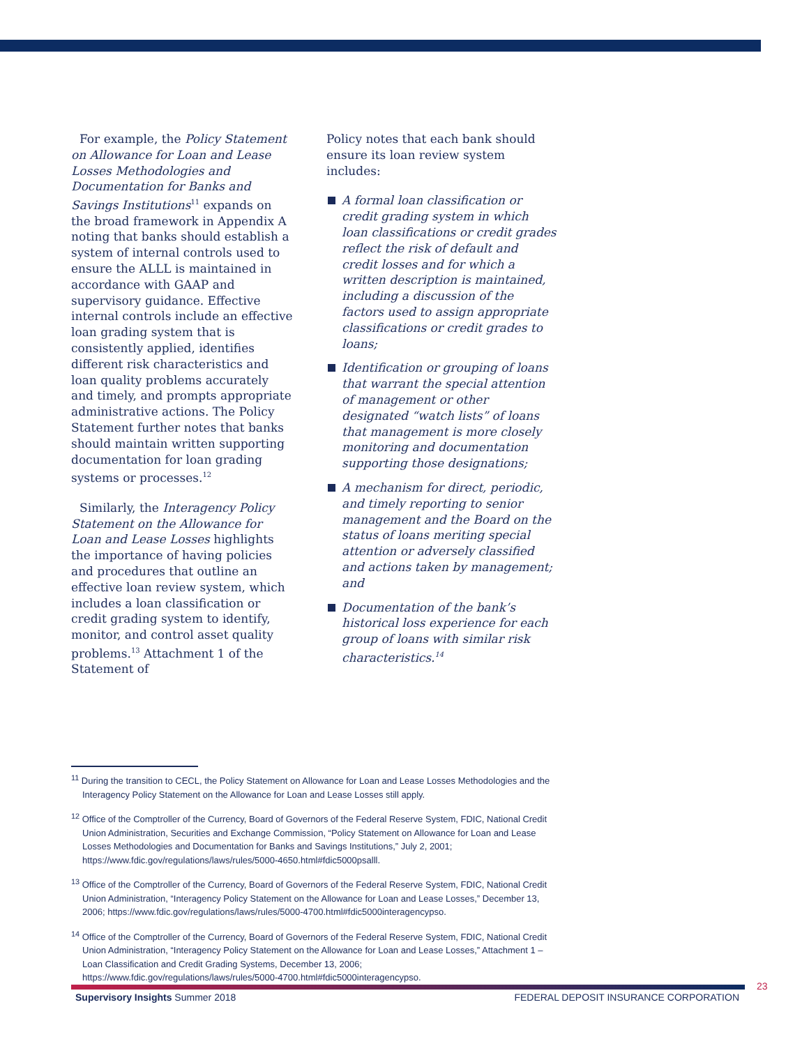For example, the Policy Statement on Allowance for Loan and Lease Losses Methodologies and Documentation for Banks and Savings Institutions<sup>11</sup> expands on the broad framework in Appendix A noting that banks should establish a system of internal controls used to ensure the ALLL is maintained in accordance with GAAP and supervisory guidance. Effective internal controls include an effective loan grading system that is consistently applied, identifies different risk characteristics and loan quality problems accurately and timely, and prompts appropriate administrative actions. The Policy Statement further notes that banks should maintain written supporting documentation for loan grading systems or processes.<sup>12</sup>
Similarly, the Interagency Policy Statement on the Allowance for Loan and Lease Losses highlights the importance of having policies and procedures that outline an effective loan review system, which includes a loan classification or credit grading system to identify, monitor, and control asset quality problems.<sup>13</sup> Attachment 1 of the Statement of
Policy notes that each bank should ensure its loan review system includes:
A formal loan classification or credit grading system in which loan classifications or credit grades reflect the risk of default and credit losses and for which a written description is maintained, including a discussion of the factors used to assign appropriate classifications or credit grades to loans;
Identification or grouping of loans that warrant the special attention of management or other designated “watch lists” of loans that management is more closely monitoring and documentation supporting those designations;
A mechanism for direct, periodic, and timely reporting to senior management and the Board on the status of loans meriting special attention or adversely classified and actions taken by management; and
Documentation of the bank’s historical loss experience for each group of loans with similar risk characteristics.<sup>14</sup>
<sup>11</sup> During the transition to CECL, the Policy Statement on Allowance for Loan and Lease Losses Methodologies and the Interagency Policy Statement on the Allowance for Loan and Lease Losses still apply.
<sup>12</sup> Office of the Comptroller of the Currency, Board of Governors of the Federal Reserve System, FDIC, National Credit Union Administration, Securities and Exchange Commission, “Policy Statement on Allowance for Loan and Lease Losses Methodologies and Documentation for Banks and Savings Institutions,” July 2, 2001; https://www.fdic.gov/regulations/laws/rules/5000-4650.html#fdic5000psalll.
<sup>13</sup> Office of the Comptroller of the Currency, Board of Governors of the Federal Reserve System, FDIC, National Credit Union Administration, “Interagency Policy Statement on the Allowance for Loan and Lease Losses,” December 13, 2006; https://www.fdic.gov/regulations/laws/rules/5000-4700.html#fdic5000interagencypso.
<sup>14</sup> Office of the Comptroller of the Currency, Board of Governors of the Federal Reserve System, FDIC, National Credit Union Administration, “Interagency Policy Statement on the Allowance for Loan and Lease Losses,” Attachment 1 – Loan Classification and Credit Grading Systems, December 13, 2006; https://www.fdic.gov/regulations/laws/rules/5000-4700.html#fdic5000interagencypso.
23
Supervisory Insights Summer 2018
FEDERAL DEPOSIT INSURANCE CORPORATION